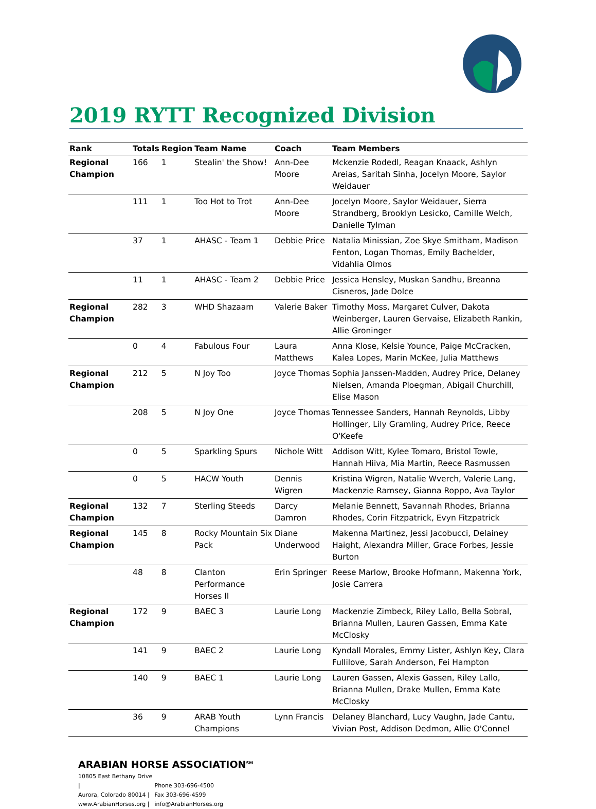2019 RYTT Recognized Division
| Rank | Totals | Region | Team Name | Coach | Team Members |
| --- | --- | --- | --- | --- | --- |
| Regional Champion | 166 | 1 | Stealin' the Show! | Ann-Dee Moore | Mckenzie Rodedl, Reagan Knaack, Ashlyn Areias, Saritah Sinha, Jocelyn Moore, Saylor Weidauer |
| | 111 | 1 | Too Hot to Trot | Ann-Dee Moore | Jocelyn Moore, Saylor Weidauer, Sierra Strandberg, Brooklyn Lesicko, Camille Welch, Danielle Tylman |
| | 37 | 1 | AHASC - Team 1 | Debbie Price | Natalia Minissian, Zoe Skye Smitham, Madison Fenton, Logan Thomas, Emily Bachelder, Vidahlia Olmos |
| | 11 | 1 | AHASC - Team 2 | Debbie Price | Jessica Hensley, Muskan Sandhu, Breanna Cisneros, Jade Dolce |
| Regional Champion | 282 | 3 | WHD Shazaam | Valerie Baker | Timothy Moss, Margaret Culver, Dakota Weinberger, Lauren Gervaise, Elizabeth Rankin, Allie Groninger |
| | 0 | 4 | Fabulous Four | Laura Matthews | Anna Klose, Kelsie Younce, Paige McCracken, Kalea Lopes, Marin McKee, Julia Matthews |
| Regional Champion | 212 | 5 | N Joy Too | Joyce Thomas | Sophia Janssen-Madden, Audrey Price, Delaney Nielsen, Amanda Ploegman, Abigail Churchill, Elise Mason |
| | 208 | 5 | N Joy One | Joyce Thomas | Tennessee Sanders, Hannah Reynolds, Libby Hollinger, Lily Gramling, Audrey Price, Reece O'Keefe |
| | 0 | 5 | Sparkling Spurs | Nichole Witt | Addison Witt, Kylee Tomaro, Bristol Towle, Hannah Hiiva, Mia Martin, Reece Rasmussen |
| | 0 | 5 | HACW Youth | Dennis Wigren | Kristina Wigren, Natalie Wverch, Valerie Lang, Mackenzie Ramsey, Gianna Roppo, Ava Taylor |
| Regional Champion | 132 | 7 | Sterling Steeds | Darcy Damron | Melanie Bennett, Savannah Rhodes, Brianna Rhodes, Corin Fitzpatrick, Evyn Fitzpatrick |
| Regional Champion | 145 | 8 | Rocky Mountain Six Pack | Diane Underwood | Makenna Martinez, Jessi Jacobucci, Delainey Haight, Alexandra Miller, Grace Forbes, Jessie Burton |
| | 48 | 8 | Clanton Performance Horses II | Erin Springer | Reese Marlow, Brooke Hofmann, Makenna York, Josie Carrera |
| Regional Champion | 172 | 9 | BAEC 3 | Laurie Long | Mackenzie Zimbeck, Riley Lallo, Bella Sobral, Brianna Mullen, Lauren Gassen, Emma Kate McClosky |
| | 141 | 9 | BAEC 2 | Laurie Long | Kyndall Morales, Emmy Lister, Ashlyn Key, Clara Fullilove, Sarah Anderson, Fei Hampton |
| | 140 | 9 | BAEC 1 | Laurie Long | Lauren Gassen, Alexis Gassen, Riley Lallo, Brianna Mullen, Drake Mullen, Emma Kate McClosky |
| | 36 | 9 | ARAB Youth Champions | Lynn Francis | Delaney Blanchard, Lucy Vaughn, Jade Cantu, Vivian Post, Addison Dedmon, Allie O'Connel |
ARABIAN HORSE ASSOCIATION<sup>SM</sup>
10805 East Bethany Drive | Phone 303-696-4500
Aurora, Colorado 80014 | Fax 303-696-4599
www.ArabianHorses.org | info@ArabianHorses.org